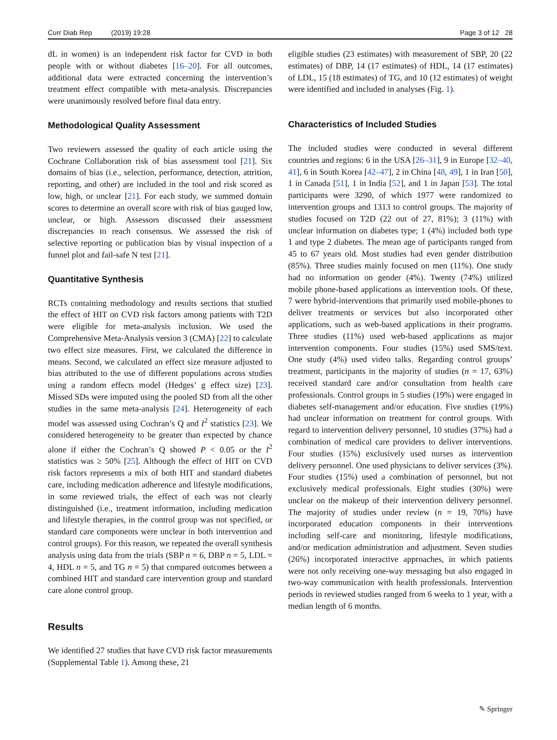Curr Diab Rep (2019) 19:28 Page 3 of 12 28
dL in women) is an independent risk factor for CVD in both people with or without diabetes [16–20]. For all outcomes, additional data were extracted concerning the intervention’s treatment effect compatible with meta-analysis. Discrepancies were unanimously resolved before final data entry.
Methodological Quality Assessment
Two reviewers assessed the quality of each article using the Cochrane Collaboration risk of bias assessment tool [21]. Six domains of bias (i.e., selection, performance, detection, attrition, reporting, and other) are included in the tool and risk scored as low, high, or unclear [21]. For each study, we summed domain scores to determine an overall score with risk of bias gauged low, unclear, or high. Assessors discussed their assessment discrepancies to reach consensus. We assessed the risk of selective reporting or publication bias by visual inspection of a funnel plot and fail-safe N test [21].
Quantitative Synthesis
RCTs containing methodology and results sections that studied the effect of HIT on CVD risk factors among patients with T2D were eligible for meta-analysis inclusion. We used the Comprehensive Meta-Analysis version 3 (CMA) [22] to calculate two effect size measures. First, we calculated the difference in means. Second, we calculated an effect size measure adjusted to bias attributed to the use of different populations across studies using a random effects model (Hedges’ g effect size) [23]. Missed SDs were imputed using the pooled SD from all the other studies in the same meta-analysis [24]. Heterogeneity of each model was assessed using Cochran’s Q and I<sup>2</sup> statistics [23]. We considered heterogeneity to be greater than expected by chance alone if either the Cochran’s Q showed P < 0.05 or the I<sup>2</sup> statistics was ≥ 50% [25]. Although the effect of HIT on CVD risk factors represents a mix of both HIT and standard diabetes care, including medication adherence and lifestyle modifications, in some reviewed trials, the effect of each was not clearly distinguished (i.e., treatment information, including medication and lifestyle therapies, in the control group was not specified, or standard care components were unclear in both intervention and control groups). For this reason, we repeated the overall synthesis analysis using data from the trials (SBP n = 6, DBP n = 5, LDL = 4, HDL n = 5, and TG n = 5) that compared outcomes between a combined HIT and standard care intervention group and standard care alone control group.
Results
We identified 27 studies that have CVD risk factor measurements (Supplemental Table 1). Among these, 21
eligible studies (23 estimates) with measurement of SBP, 20 (22 estimates) of DBP, 14 (17 estimates) of HDL, 14 (17 estimates) of LDL, 15 (18 estimates) of TG, and 10 (12 estimates) of weight were identified and included in analyses (Fig. 1).
Characteristics of Included Studies
The included studies were conducted in several different countries and regions: 6 in the USA [26–31], 9 in Europe [32–40, 41], 6 in South Korea [42–47], 2 in China [48, 49], 1 in Iran [50], 1 in Canada [51], 1 in India [52], and 1 in Japan [53]. The total participants were 3290, of which 1977 were randomized to intervention groups and 1313 to control groups. The majority of studies focused on T2D (22 out of 27, 81%); 3 (11%) with unclear information on diabetes type; 1 (4%) included both type 1 and type 2 diabetes. The mean age of participants ranged from 45 to 67 years old. Most studies had even gender distribution (85%). Three studies mainly focused on men (11%). One study had no information on gender (4%). Twenty (74%) utilized mobile phone-based applications as intervention tools. Of these, 7 were hybrid-interventions that primarily used mobile-phones to deliver treatments or services but also incorporated other applications, such as web-based applications in their programs. Three studies (11%) used web-based applications as major intervention components. Four studies (15%) used SMS/text. One study (4%) used video talks. Regarding control groups’ treatment, participants in the majority of studies (n = 17, 63%) received standard care and/or consultation from health care professionals. Control groups in 5 studies (19%) were engaged in diabetes self-management and/or education. Five studies (19%) had unclear information on treatment for control groups. With regard to intervention delivery personnel, 10 studies (37%) had a combination of medical care providers to deliver interventions. Four studies (15%) exclusively used nurses as intervention delivery personnel. One used physicians to deliver services (3%). Four studies (15%) used a combination of personnel, but not exclusively medical professionals. Eight studies (30%) were unclear on the makeup of their intervention delivery personnel. The majority of studies under review (n = 19, 70%) have incorporated education components in their interventions including self-care and monitoring, lifestyle modifications, and/or medication administration and adjustment. Seven studies (26%) incorporated interactive approaches, in which patients were not only receiving one-way messaging but also engaged in two-way communication with health professionals. Intervention periods in reviewed studies ranged from 6 weeks to 1 year, with a median length of 6 months.
✎ Springer